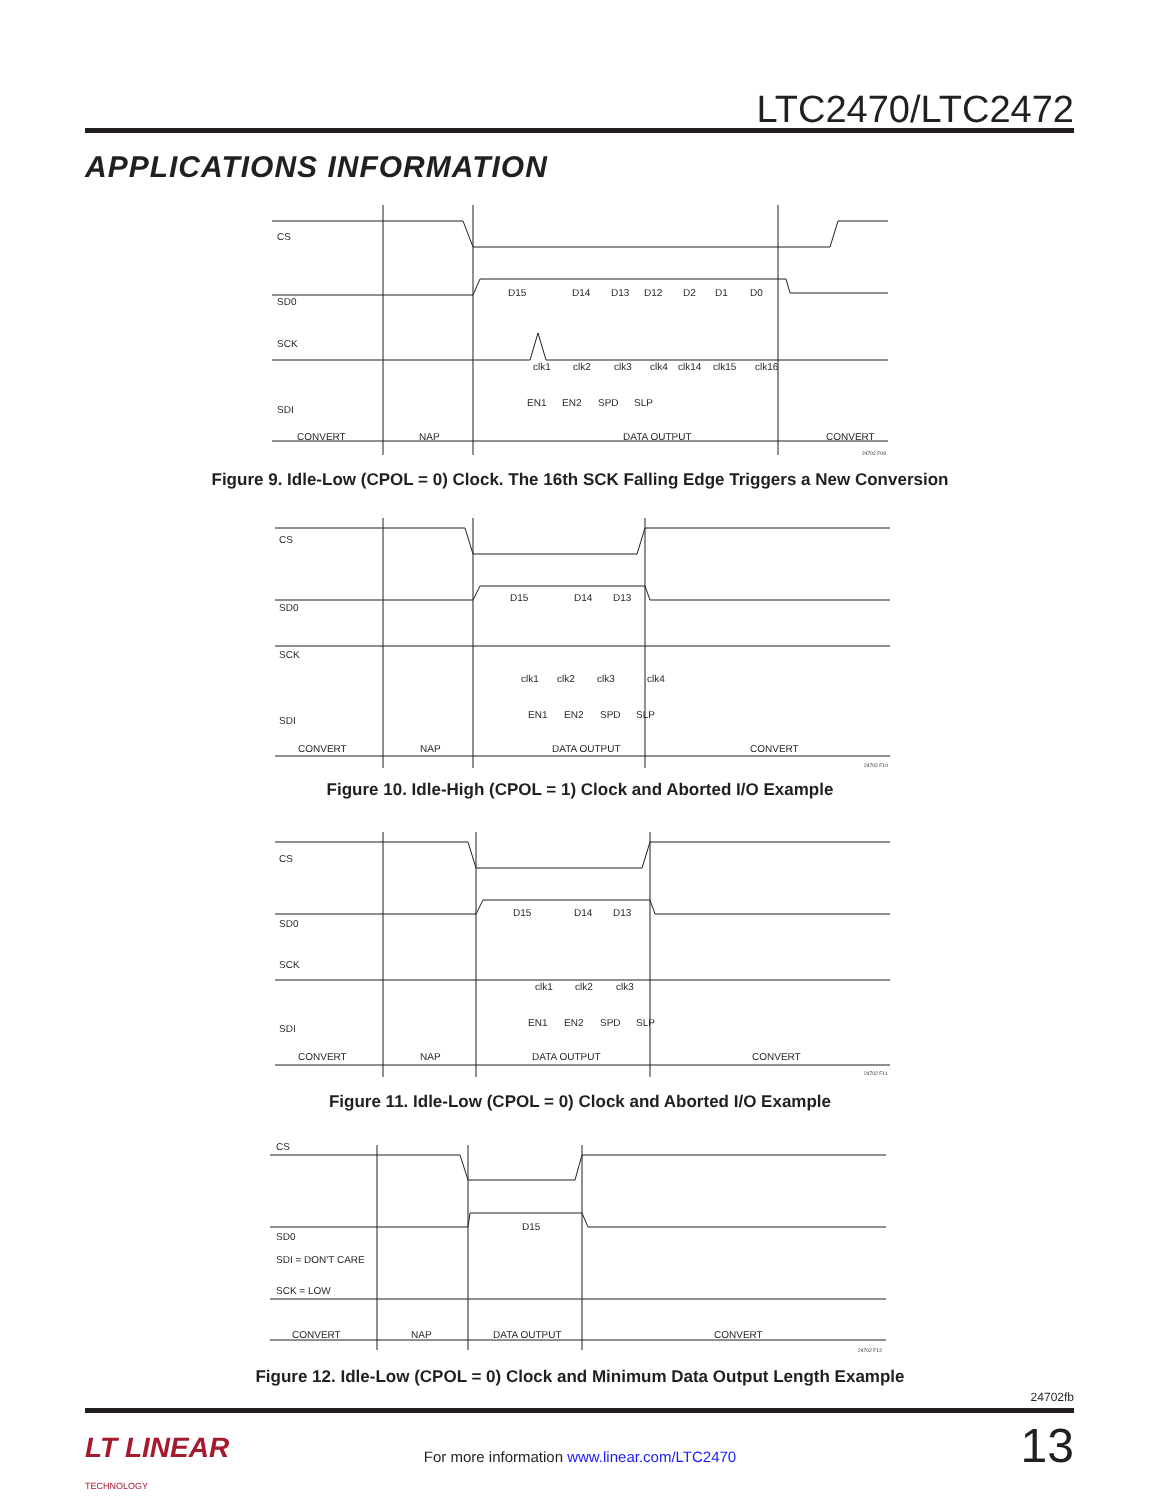LTC2470/LTC2472
APPLICATIONS INFORMATION
CS
SD0
SCK
SDI
D15
D14
D13
D12
D2
D1
D0
clk1
clk2
clk3
clk4
clk14
clk15
clk16
EN1
EN2
SPD
SLP
CONVERT
NAP
DATA OUTPUT
CONVERT
24702 F09
Figure 9. Idle-Low (CPOL = 0) Clock. The 16th SCK Falling Edge Triggers a New Conversion
CS
SD0
SCK
SDI
D15
D14
D13
clk1
clk2
clk3
clk4
EN1
EN2
SPD
SLP
CONVERT
NAP
DATA OUTPUT
CONVERT
24702 F10
Figure 10. Idle-High (CPOL = 1) Clock and Aborted I/O Example
CS
SD0
SCK
SDI
D15
D14
D13
clk1
clk2
clk3
EN1
EN2
SPD
SLP
CONVERT
NAP
DATA OUTPUT
CONVERT
24702 F11
Figure 11. Idle-Low (CPOL = 0) Clock and Aborted I/O Example
CS
SD0
SDI = DON'T CARE
SCK = LOW
D15
CONVERT
NAP
DATA OUTPUT
CONVERT
24702 F12
Figure 12. Idle-Low (CPOL = 0) Clock and Minimum Data Output Length Example
24702fb
LT LINEAR
TECHNOLOGY
For more information www.linear.com/LTC2470 13